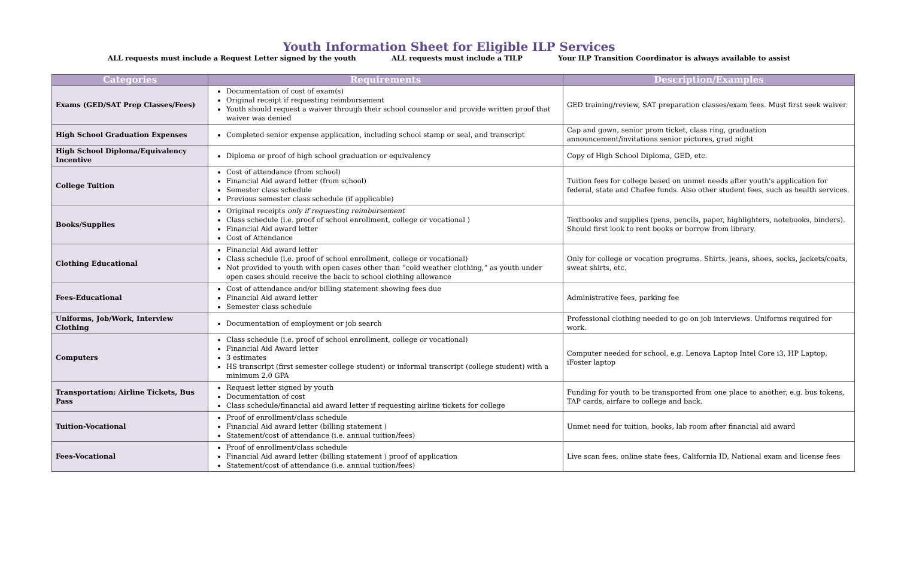Youth Information Sheet for Eligible ILP Services
ALL requests must include a Request Letter signed by the youth ALL requests must include a TILP Your ILP Transition Coordinator is always available to assist
| Categories | Requirements | Description/Examples |
| --- | --- | --- |
| Exams (GED/SAT Prep Classes/Fees) | Documentation of cost of exam(s) Original receipt if requesting reimbursement Youth should request a waiver through their school counselor and provide written proof that waiver was denied | GED training/review, SAT preparation classes/exam fees. Must first seek waiver. |
| High School Graduation Expenses | Completed senior expense application, including school stamp or seal, and transcript | Cap and gown, senior prom ticket, class ring, graduation announcement/invitations senior pictures, grad night |
| High School Diploma/Equivalency Incentive | Diploma or proof of high school graduation or equivalency | Copy of High School Diploma, GED, etc. |
| College Tuition | Cost of attendance (from school) Financial Aid award letter (from school) Semester class schedule Previous semester class schedule (if applicable) | Tuition fees for college based on unmet needs after youth's application for federal, state and Chafee funds. Also other student fees, such as health services. |
| Books/Supplies | Original receipts only if requesting reimbursement Class schedule (i.e. proof of school enrollment, college or vocational ) Financial Aid award letter Cost of Attendance | Textbooks and supplies (pens, pencils, paper, highlighters, notebooks, binders). Should first look to rent books or borrow from library. |
| Clothing Educational | Financial Aid award letter Class schedule (i.e. proof of school enrollment, college or vocational) Not provided to youth with open cases other than “cold weather clothing,” as youth under open cases should receive the back to school clothing allowance | Only for college or vocation programs. Shirts, jeans, shoes, socks, jackets/coats, sweat shirts, etc. |
| Fees-Educational | Cost of attendance and/or billing statement showing fees due Financial Aid award letter Semester class schedule | Administrative fees, parking fee |
| Uniforms, Job/Work, Interview Clothing | Documentation of employment or job search | Professional clothing needed to go on job interviews. Uniforms required for work. |
| Computers | Class schedule (i.e. proof of school enrollment, college or vocational) Financial Aid Award letter 3 estimates HS transcript (first semester college student) or informal transcript (college student) with a minimum 2.0 GPA | Computer needed for school, e.g. Lenova Laptop Intel Core i3, HP Laptop, iFoster laptop |
| Transportation: Airline Tickets, Bus Pass | Request letter signed by youth Documentation of cost Class schedule/financial aid award letter if requesting airline tickets for college | Funding for youth to be transported from one place to another, e.g. bus tokens, TAP cards, airfare to college and back. |
| Tuition-Vocational | Proof of enrollment/class schedule Financial Aid award letter (billing statement ) Statement/cost of attendance (i.e. annual tuition/fees) | Unmet need for tuition, books, lab room after financial aid award |
| Fees-Vocational | Proof of enrollment/class schedule Financial Aid award letter (billing statement ) proof of application Statement/cost of attendance (i.e. annual tuition/fees) | Live scan fees, online state fees, California ID, National exam and license fees |